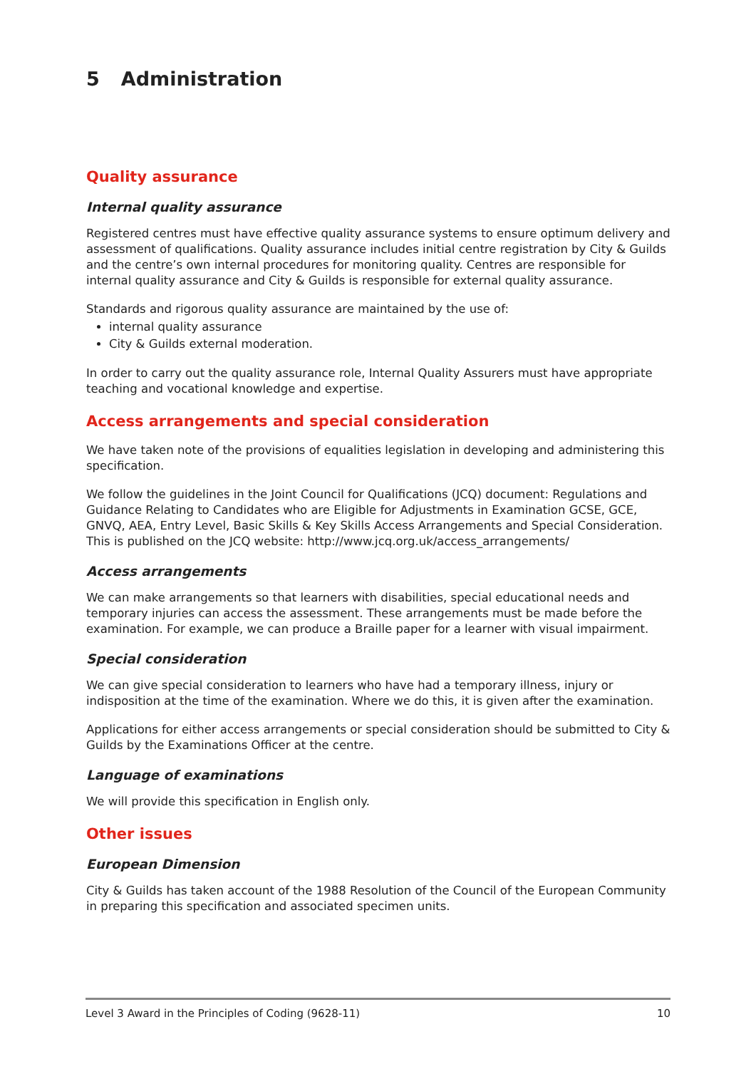5 Administration
Quality assurance
Internal quality assurance
Registered centres must have effective quality assurance systems to ensure optimum delivery and assessment of qualifications. Quality assurance includes initial centre registration by City & Guilds and the centre’s own internal procedures for monitoring quality. Centres are responsible for internal quality assurance and City & Guilds is responsible for external quality assurance.
Standards and rigorous quality assurance are maintained by the use of:
internal quality assurance
City & Guilds external moderation.
In order to carry out the quality assurance role, Internal Quality Assurers must have appropriate teaching and vocational knowledge and expertise.
Access arrangements and special consideration
We have taken note of the provisions of equalities legislation in developing and administering this specification.
We follow the guidelines in the Joint Council for Qualifications (JCQ) document: Regulations and Guidance Relating to Candidates who are Eligible for Adjustments in Examination GCSE, GCE, GNVQ, AEA, Entry Level, Basic Skills & Key Skills Access Arrangements and Special Consideration. This is published on the JCQ website: http://www.jcq.org.uk/access_arrangements/
Access arrangements
We can make arrangements so that learners with disabilities, special educational needs and temporary injuries can access the assessment. These arrangements must be made before the examination. For example, we can produce a Braille paper for a learner with visual impairment.
Special consideration
We can give special consideration to learners who have had a temporary illness, injury or indisposition at the time of the examination. Where we do this, it is given after the examination.
Applications for either access arrangements or special consideration should be submitted to City & Guilds by the Examinations Officer at the centre.
Language of examinations
We will provide this specification in English only.
Other issues
European Dimension
City & Guilds has taken account of the 1988 Resolution of the Council of the European Community in preparing this specification and associated specimen units.
Level 3 Award in the Principles of Coding (9628-11) 10